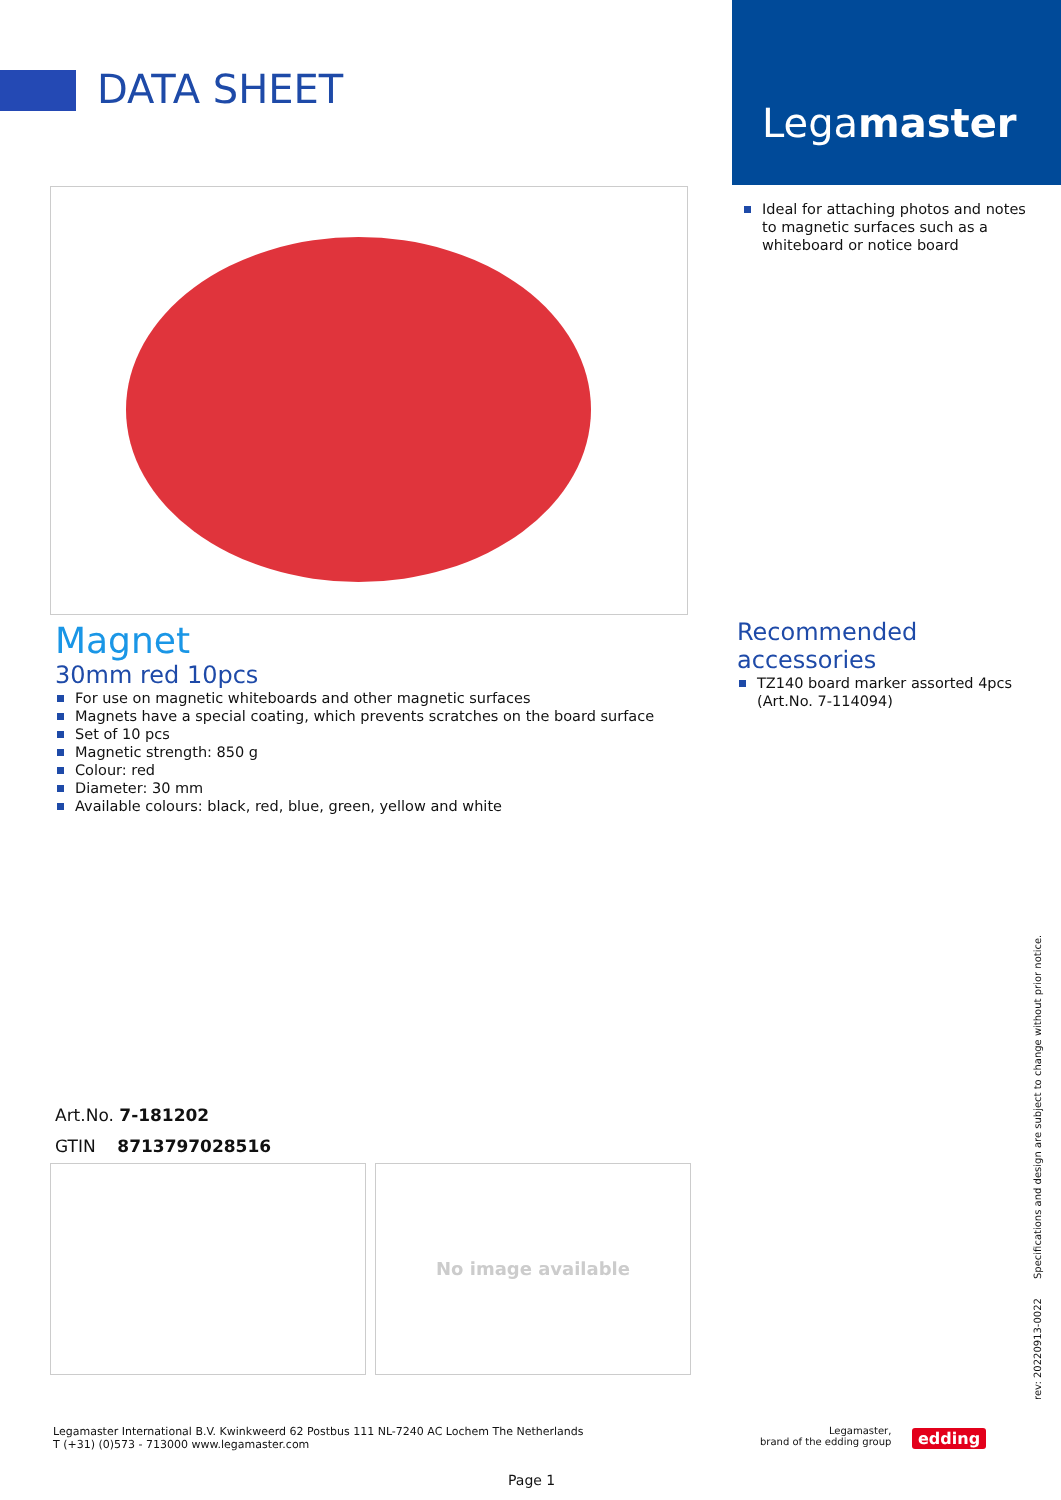DATA SHEET
Legamaster
Ideal for attaching photos and notes to magnetic surfaces such as a whiteboard or notice board
Magnet
30mm red 10pcs
For use on magnetic whiteboards and other magnetic surfaces
Magnets have a special coating, which prevents scratches on the board surface
Set of 10 pcs
Magnetic strength: 850 g
Colour: red
Diameter: 30 mm
Available colours: black, red, blue, green, yellow and white
Recommended accessories
TZ140 board marker assorted 4pcs (Art.No. 7-114094)
Art.No. 7-181202
GTIN 8713797028516
No image available
rev: 20220913-0022 Specifications and design are subject to change without prior notice.
Legamaster International B.V. Kwinkweerd 62 Postbus 111 NL-7240 AC Lochem The Netherlands
T (+31) (0)573 - 713000 www.legamaster.com
Legamaster,
brand of the edding group
edding
Page 1